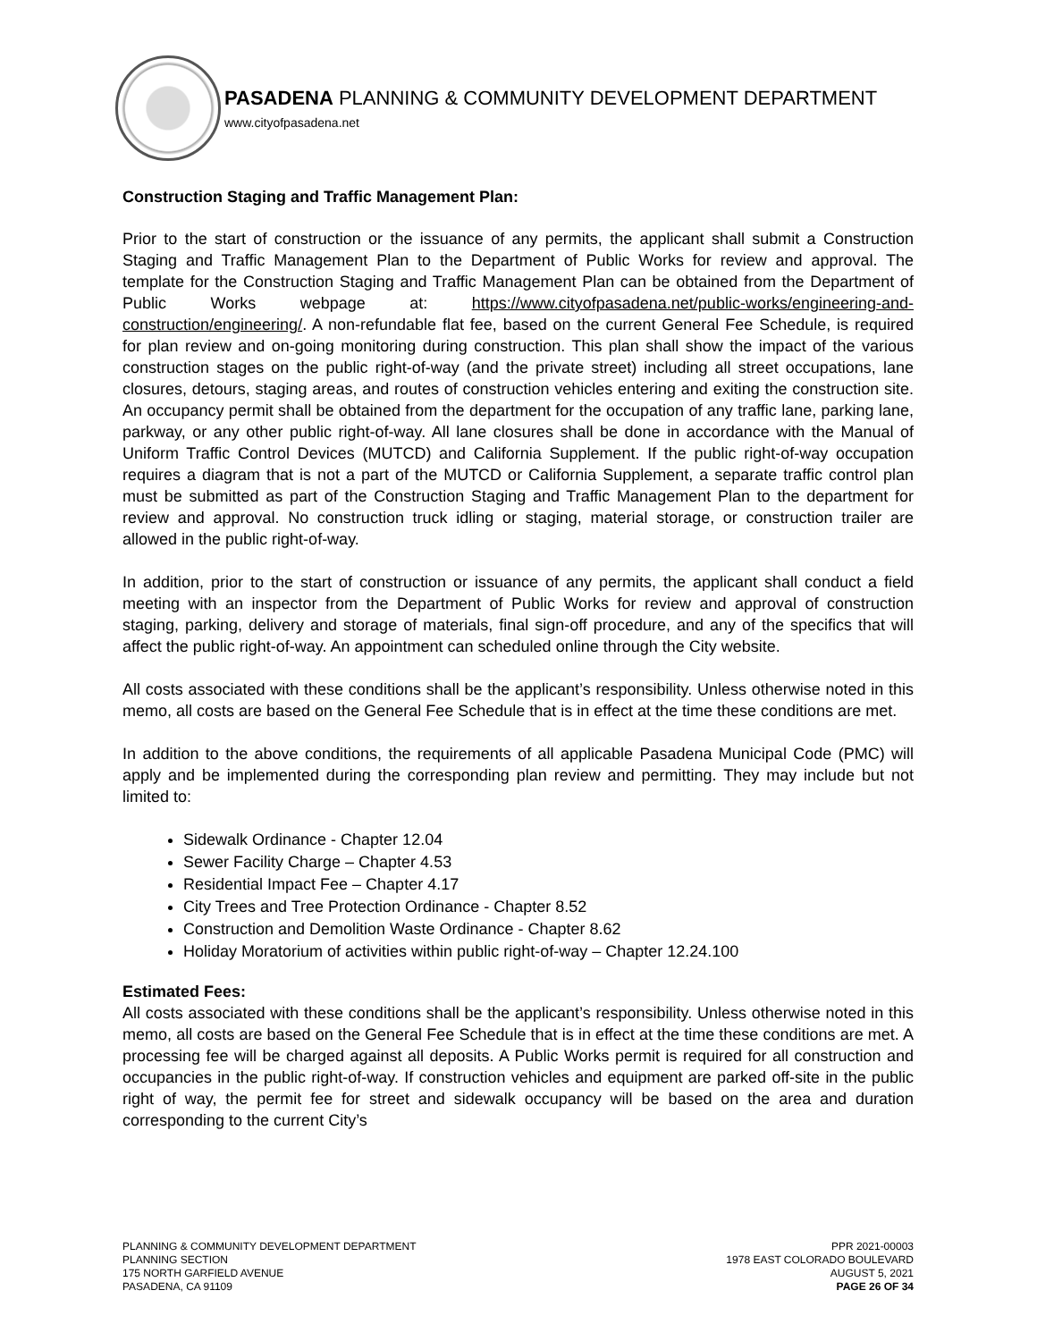PASADENA PLANNING & COMMUNITY DEVELOPMENT DEPARTMENT
www.cityofpasadena.net
Construction Staging and Traffic Management Plan:
Prior to the start of construction or the issuance of any permits, the applicant shall submit a Construction Staging and Traffic Management Plan to the Department of Public Works for review and approval. The template for the Construction Staging and Traffic Management Plan can be obtained from the Department of Public Works webpage at: https://www.cityofpasadena.net/public-works/engineering-and-construction/engineering/. A non-refundable flat fee, based on the current General Fee Schedule, is required for plan review and on-going monitoring during construction. This plan shall show the impact of the various construction stages on the public right-of-way (and the private street) including all street occupations, lane closures, detours, staging areas, and routes of construction vehicles entering and exiting the construction site. An occupancy permit shall be obtained from the department for the occupation of any traffic lane, parking lane, parkway, or any other public right-of-way. All lane closures shall be done in accordance with the Manual of Uniform Traffic Control Devices (MUTCD) and California Supplement. If the public right-of-way occupation requires a diagram that is not a part of the MUTCD or California Supplement, a separate traffic control plan must be submitted as part of the Construction Staging and Traffic Management Plan to the department for review and approval. No construction truck idling or staging, material storage, or construction trailer are allowed in the public right-of-way.
In addition, prior to the start of construction or issuance of any permits, the applicant shall conduct a field meeting with an inspector from the Department of Public Works for review and approval of construction staging, parking, delivery and storage of materials, final sign-off procedure, and any of the specifics that will affect the public right-of-way. An appointment can scheduled online through the City website.
All costs associated with these conditions shall be the applicant’s responsibility. Unless otherwise noted in this memo, all costs are based on the General Fee Schedule that is in effect at the time these conditions are met.
In addition to the above conditions, the requirements of all applicable Pasadena Municipal Code (PMC) will apply and be implemented during the corresponding plan review and permitting. They may include but not limited to:
Sidewalk Ordinance - Chapter 12.04
Sewer Facility Charge – Chapter 4.53
Residential Impact Fee – Chapter 4.17
City Trees and Tree Protection Ordinance - Chapter 8.52
Construction and Demolition Waste Ordinance - Chapter 8.62
Holiday Moratorium of activities within public right-of-way – Chapter 12.24.100
Estimated Fees:
All costs associated with these conditions shall be the applicant’s responsibility. Unless otherwise noted in this memo, all costs are based on the General Fee Schedule that is in effect at the time these conditions are met. A processing fee will be charged against all deposits. A Public Works permit is required for all construction and occupancies in the public right-of-way. If construction vehicles and equipment are parked off-site in the public right of way, the permit fee for street and sidewalk occupancy will be based on the area and duration corresponding to the current City’s
PLANNING & COMMUNITY DEVELOPMENT DEPARTMENT
PLANNING SECTION
175 NORTH GARFIELD AVENUE
PASADENA, CA 91109
PPR 2021-00003
1978 EAST COLORADO BOULEVARD
AUGUST 5, 2021
PAGE 26 OF 34